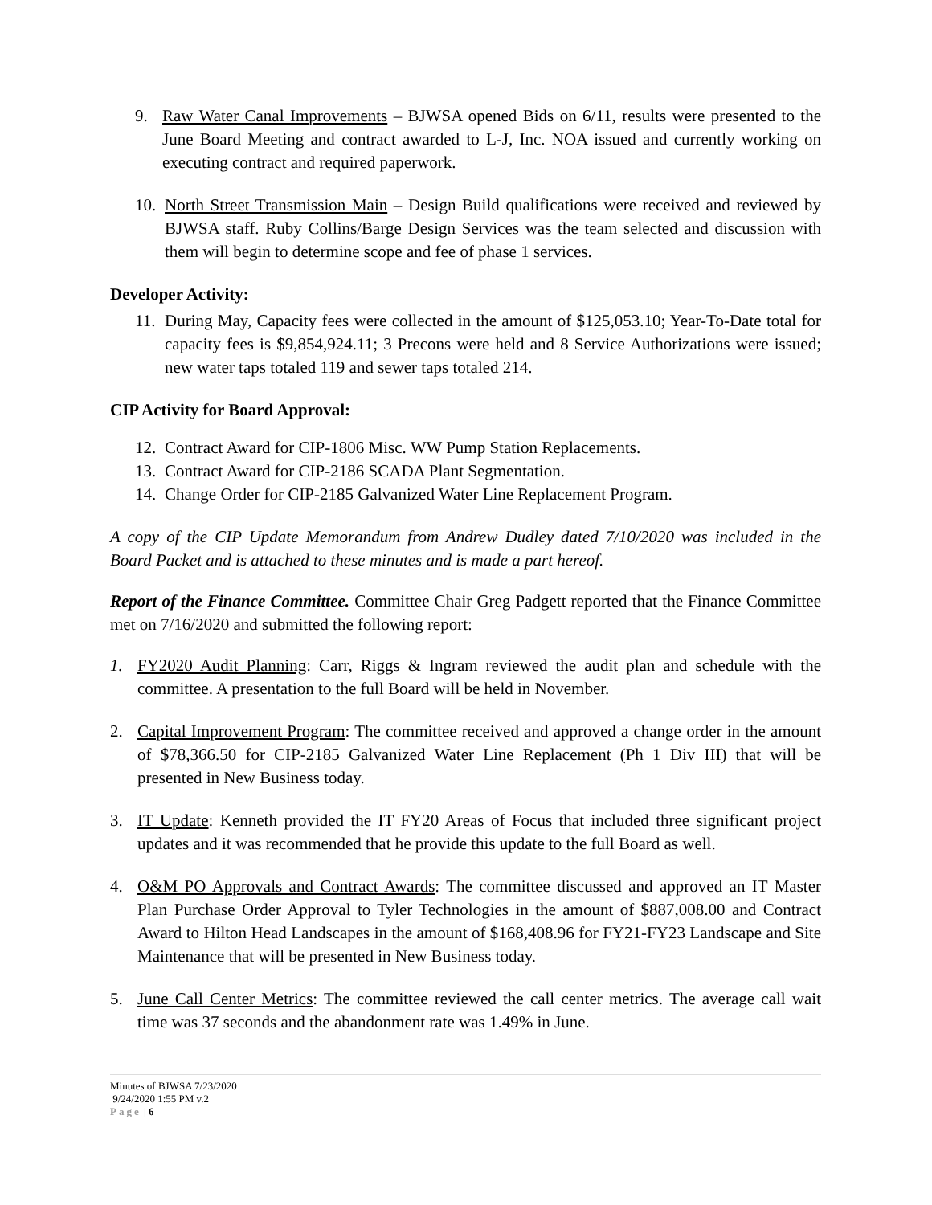9. Raw Water Canal Improvements – BJWSA opened Bids on 6/11, results were presented to the June Board Meeting and contract awarded to L-J, Inc. NOA issued and currently working on executing contract and required paperwork.
10. North Street Transmission Main – Design Build qualifications were received and reviewed by BJWSA staff. Ruby Collins/Barge Design Services was the team selected and discussion with them will begin to determine scope and fee of phase 1 services.
Developer Activity:
11. During May, Capacity fees were collected in the amount of $125,053.10; Year-To-Date total for capacity fees is $9,854,924.11; 3 Precons were held and 8 Service Authorizations were issued; new water taps totaled 119 and sewer taps totaled 214.
CIP Activity for Board Approval:
12. Contract Award for CIP-1806 Misc. WW Pump Station Replacements.
13. Contract Award for CIP-2186 SCADA Plant Segmentation.
14. Change Order for CIP-2185 Galvanized Water Line Replacement Program.
A copy of the CIP Update Memorandum from Andrew Dudley dated 7/10/2020 was included in the Board Packet and is attached to these minutes and is made a part hereof.
Report of the Finance Committee. Committee Chair Greg Padgett reported that the Finance Committee met on 7/16/2020 and submitted the following report:
1. FY2020 Audit Planning: Carr, Riggs & Ingram reviewed the audit plan and schedule with the committee. A presentation to the full Board will be held in November.
2. Capital Improvement Program: The committee received and approved a change order in the amount of $78,366.50 for CIP-2185 Galvanized Water Line Replacement (Ph 1 Div III) that will be presented in New Business today.
3. IT Update: Kenneth provided the IT FY20 Areas of Focus that included three significant project updates and it was recommended that he provide this update to the full Board as well.
4. O&M PO Approvals and Contract Awards: The committee discussed and approved an IT Master Plan Purchase Order Approval to Tyler Technologies in the amount of $887,008.00 and Contract Award to Hilton Head Landscapes in the amount of $168,408.96 for FY21-FY23 Landscape and Site Maintenance that will be presented in New Business today.
5. June Call Center Metrics: The committee reviewed the call center metrics. The average call wait time was 37 seconds and the abandonment rate was 1.49% in June.
Minutes of BJWSA 7/23/2020
9/24/2020 1:55 PM v.2
Page | 6